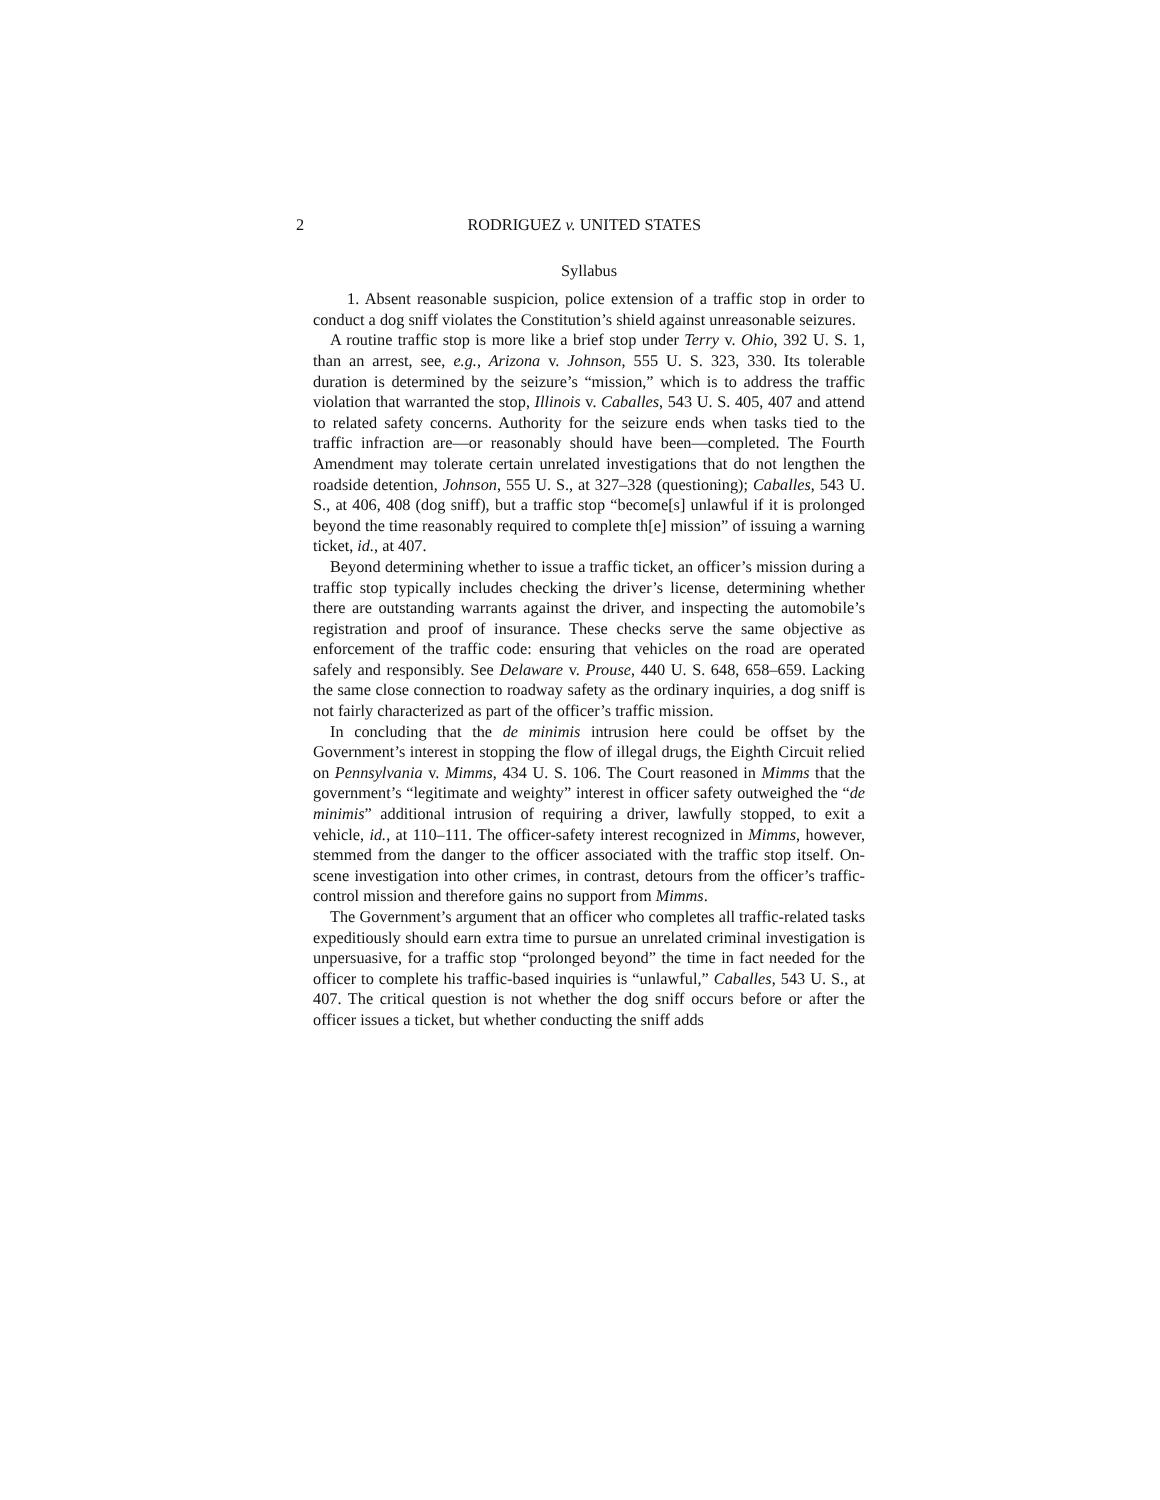2 RODRIGUEZ v. UNITED STATES
Syllabus
1. Absent reasonable suspicion, police extension of a traffic stop in order to conduct a dog sniff violates the Constitution’s shield against unreasonable seizures.
A routine traffic stop is more like a brief stop under Terry v. Ohio, 392 U. S. 1, than an arrest, see, e.g., Arizona v. Johnson, 555 U. S. 323, 330. Its tolerable duration is determined by the seizure’s “mission,” which is to address the traffic violation that warranted the stop, Illinois v. Caballes, 543 U. S. 405, 407 and attend to related safety concerns. Authority for the seizure ends when tasks tied to the traffic infraction are—or reasonably should have been—completed. The Fourth Amendment may tolerate certain unrelated investigations that do not lengthen the roadside detention, Johnson, 555 U. S., at 327–328 (questioning); Caballes, 543 U. S., at 406, 408 (dog sniff), but a traffic stop “become[s] unlawful if it is prolonged beyond the time reasonably required to complete th[e] mission” of issuing a warning ticket, id., at 407.
Beyond determining whether to issue a traffic ticket, an officer’s mission during a traffic stop typically includes checking the driver’s license, determining whether there are outstanding warrants against the driver, and inspecting the automobile’s registration and proof of insurance. These checks serve the same objective as enforcement of the traffic code: ensuring that vehicles on the road are operated safely and responsibly. See Delaware v. Prouse, 440 U. S. 648, 658–659. Lacking the same close connection to roadway safety as the ordinary inquiries, a dog sniff is not fairly characterized as part of the officer’s traffic mission.
In concluding that the de minimis intrusion here could be offset by the Government’s interest in stopping the flow of illegal drugs, the Eighth Circuit relied on Pennsylvania v. Mimms, 434 U. S. 106. The Court reasoned in Mimms that the government’s “legitimate and weighty” interest in officer safety outweighed the “de minimis” additional intrusion of requiring a driver, lawfully stopped, to exit a vehicle, id., at 110–111. The officer-safety interest recognized in Mimms, however, stemmed from the danger to the officer associated with the traffic stop itself. On-scene investigation into other crimes, in contrast, detours from the officer’s traffic-control mission and therefore gains no support from Mimms.
The Government’s argument that an officer who completes all traffic-related tasks expeditiously should earn extra time to pursue an unrelated criminal investigation is unpersuasive, for a traffic stop “prolonged beyond” the time in fact needed for the officer to complete his traffic-based inquiries is “unlawful,” Caballes, 543 U. S., at 407. The critical question is not whether the dog sniff occurs before or after the officer issues a ticket, but whether conducting the sniff adds